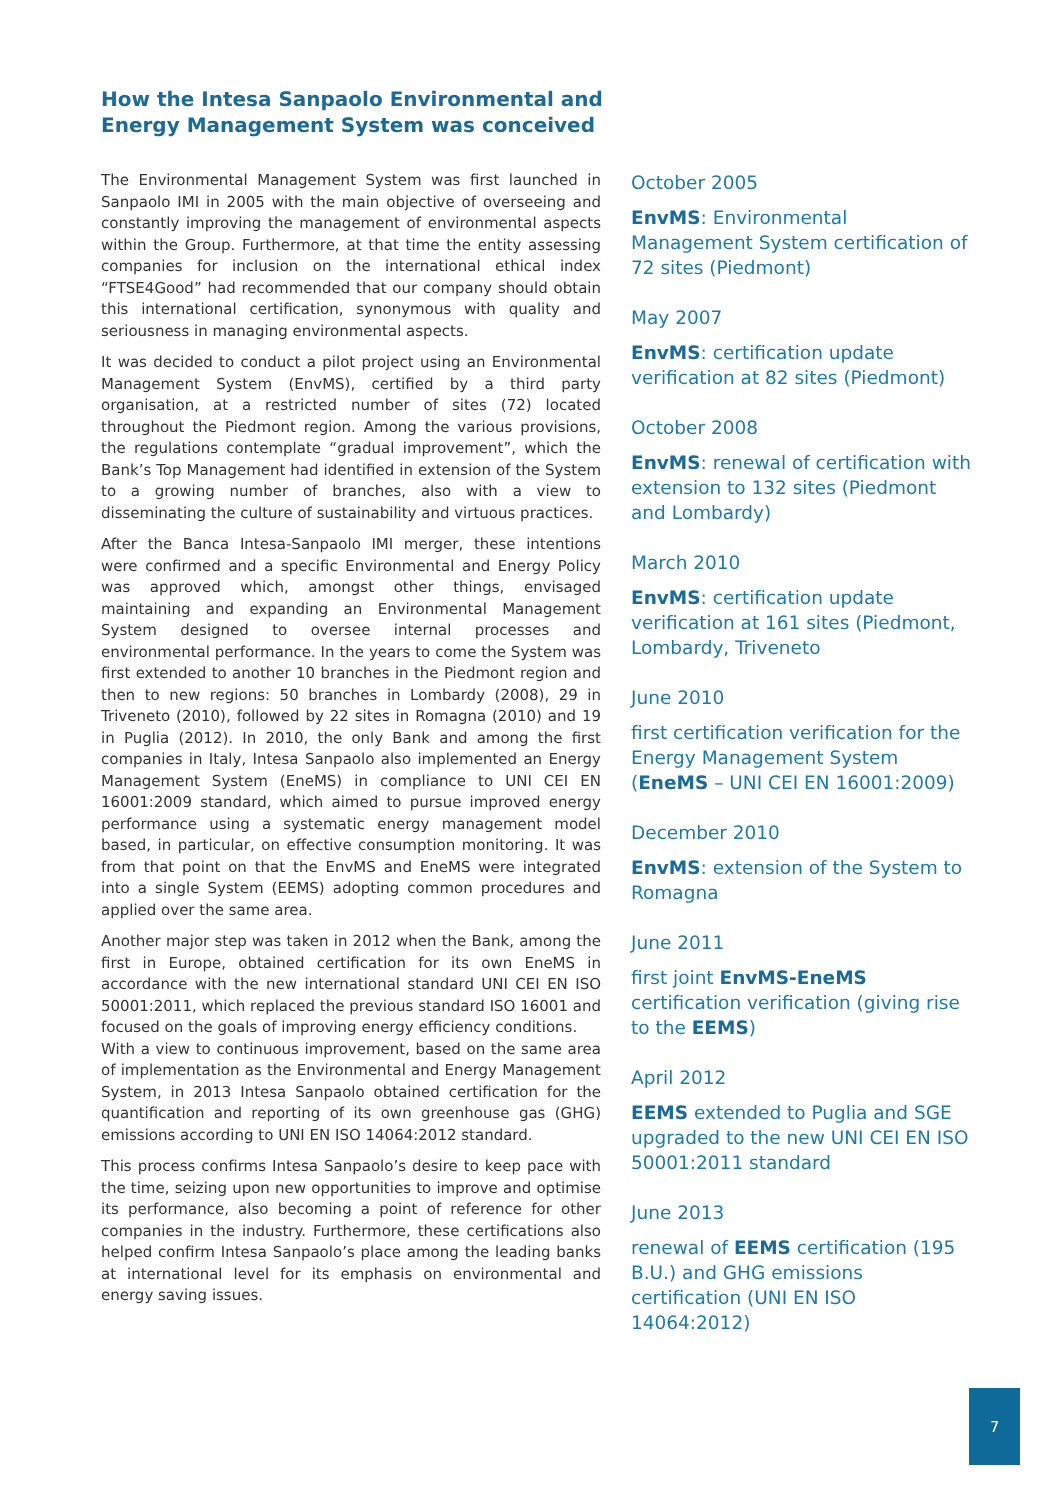How the Intesa Sanpaolo Environmental and
Energy Management System was conceived
The Environmental Management System was first launched in Sanpaolo IMI in 2005 with the main objective of overseeing and constantly improving the management of environmental aspects within the Group. Furthermore, at that time the entity assessing companies for inclusion on the international ethical index “FTSE4Good” had recommended that our company should obtain this international certification, synonymous with quality and seriousness in managing environmental aspects.
It was decided to conduct a pilot project using an Environmental Management System (EnvMS), certified by a third party organisation, at a restricted number of sites (72) located throughout the Piedmont region. Among the various provisions, the regulations contemplate “gradual improvement”, which the Bank’s Top Management had identified in extension of the System to a growing number of branches, also with a view to disseminating the culture of sustainability and virtuous practices.
After the Banca Intesa-Sanpaolo IMI merger, these intentions were confirmed and a specific Environmental and Energy Policy was approved which, amongst other things, envisaged maintaining and expanding an Environmental Management System designed to oversee internal processes and environmental performance. In the years to come the System was first extended to another 10 branches in the Piedmont region and then to new regions: 50 branches in Lombardy (2008), 29 in Triveneto (2010), followed by 22 sites in Romagna (2010) and 19 in Puglia (2012). In 2010, the only Bank and among the first companies in Italy, Intesa Sanpaolo also implemented an Energy Management System (EneMS) in compliance to UNI CEI EN 16001:2009 standard, which aimed to pursue improved energy performance using a systematic energy management model based, in particular, on effective consumption monitoring. It was from that point on that the EnvMS and EneMS were integrated into a single System (EEMS) adopting common procedures and applied over the same area.
Another major step was taken in 2012 when the Bank, among the first in Europe, obtained certification for its own EneMS in accordance with the new international standard UNI CEI EN ISO 50001:2011, which replaced the previous standard ISO 16001 and focused on the goals of improving energy efficiency conditions.
With a view to continuous improvement, based on the same area of implementation as the Environmental and Energy Management System, in 2013 Intesa Sanpaolo obtained certification for the quantification and reporting of its own greenhouse gas (GHG) emissions according to UNI EN ISO 14064:2012 standard.
This process confirms Intesa Sanpaolo’s desire to keep pace with the time, seizing upon new opportunities to improve and optimise its performance, also becoming a point of reference for other companies in the industry. Furthermore, these certifications also helped confirm Intesa Sanpaolo’s place among the leading banks at international level for its emphasis on environmental and energy saving issues.
October 2005
EnvMS: Environmental Management System certification of 72 sites (Piedmont)
May 2007
EnvMS: certification update verification at 82 sites (Piedmont)
October 2008
EnvMS: renewal of certification with extension to 132 sites (Piedmont and Lombardy)
March 2010
EnvMS: certification update verification at 161 sites (Piedmont, Lombardy, Triveneto
June 2010
first certification verification for the Energy Management System (EneMS – UNI CEI EN 16001:2009)
December 2010
EnvMS: extension of the System to Romagna
June 2011
first joint EnvMS-EneMS certification verification (giving rise to the EEMS)
April 2012
EEMS extended to Puglia and SGE upgraded to the new UNI CEI EN ISO 50001:2011 standard
June 2013
renewal of EEMS certification (195 B.U.) and GHG emissions certification (UNI EN ISO 14064:2012)
7